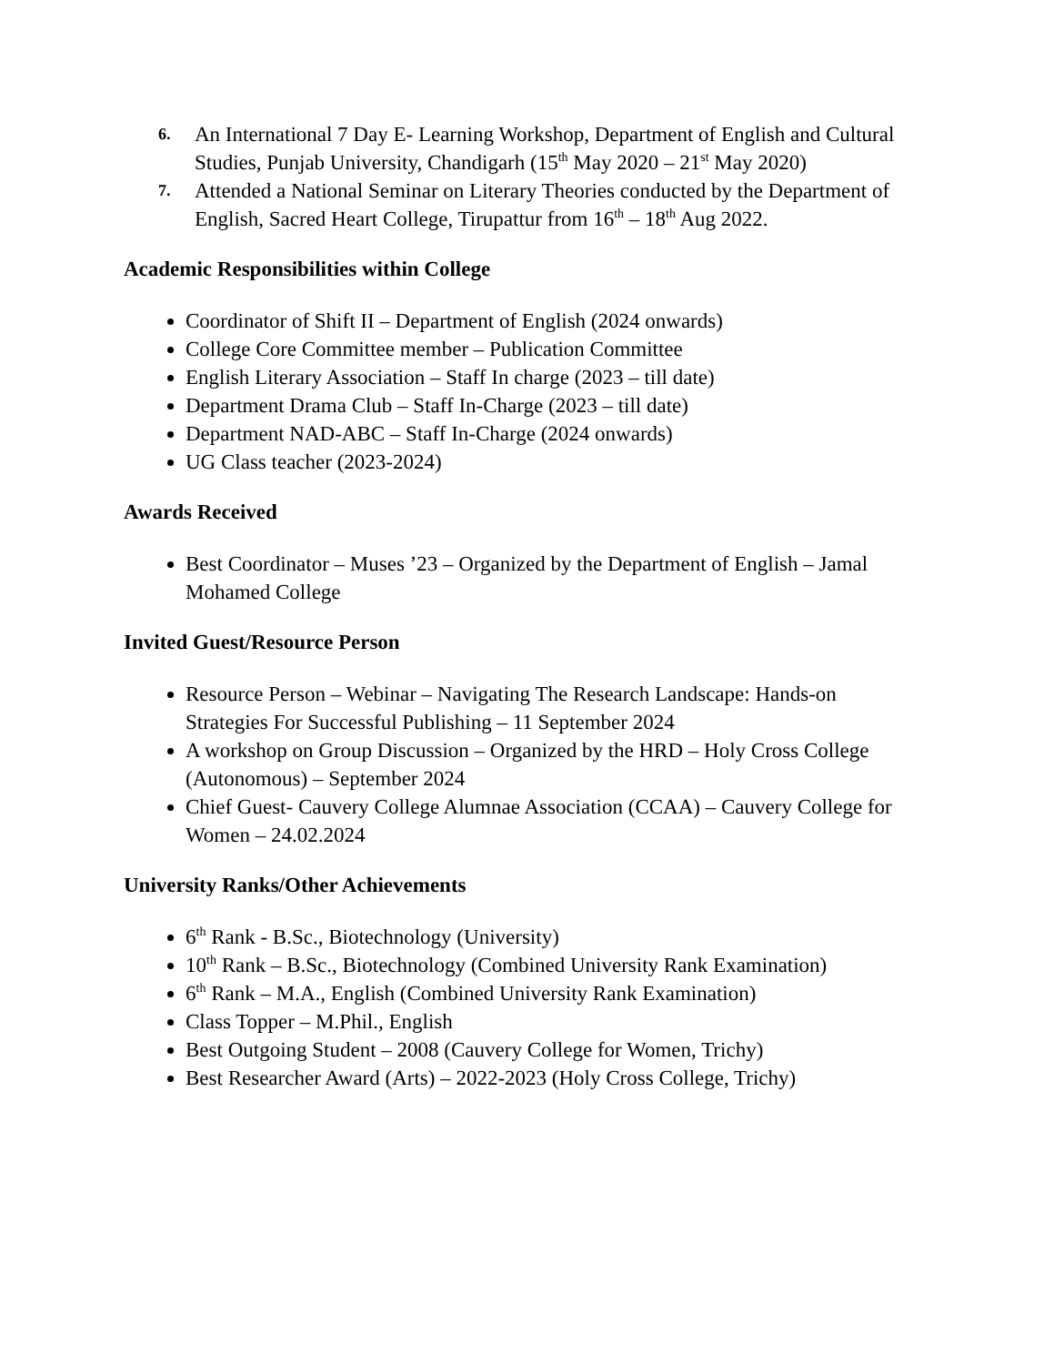6.
An International 7 Day E- Learning Workshop, Department of English and Cultural Studies, Punjab University, Chandigarh (15<sup>th</sup> May 2020 – 21<sup>st</sup> May 2020)
7.
Attended a National Seminar on Literary Theories conducted by the Department of English, Sacred Heart College, Tirupattur from 16<sup>th</sup> – 18<sup>th</sup> Aug 2022.
Academic Responsibilities within College
Coordinator of Shift II – Department of English (2024 onwards)
College Core Committee member – Publication Committee
English Literary Association – Staff In charge (2023 – till date)
Department Drama Club – Staff In-Charge (2023 – till date)
Department NAD-ABC – Staff In-Charge (2024 onwards)
UG Class teacher (2023-2024)
Awards Received
Best Coordinator – Muses ’23 – Organized by the Department of English – Jamal Mohamed College
Invited Guest/Resource Person
Resource Person – Webinar – Navigating The Research Landscape: Hands-on Strategies For Successful Publishing – 11 September 2024
A workshop on Group Discussion – Organized by the HRD – Holy Cross College (Autonomous) – September 2024
Chief Guest- Cauvery College Alumnae Association (CCAA) – Cauvery College for Women – 24.02.2024
University Ranks/Other Achievements
6<sup>th</sup> Rank - B.Sc., Biotechnology (University)
10<sup>th</sup> Rank – B.Sc., Biotechnology (Combined University Rank Examination)
6<sup>th</sup> Rank – M.A., English (Combined University Rank Examination)
Class Topper – M.Phil., English
Best Outgoing Student – 2008 (Cauvery College for Women, Trichy)
Best Researcher Award (Arts) – 2022-2023 (Holy Cross College, Trichy)